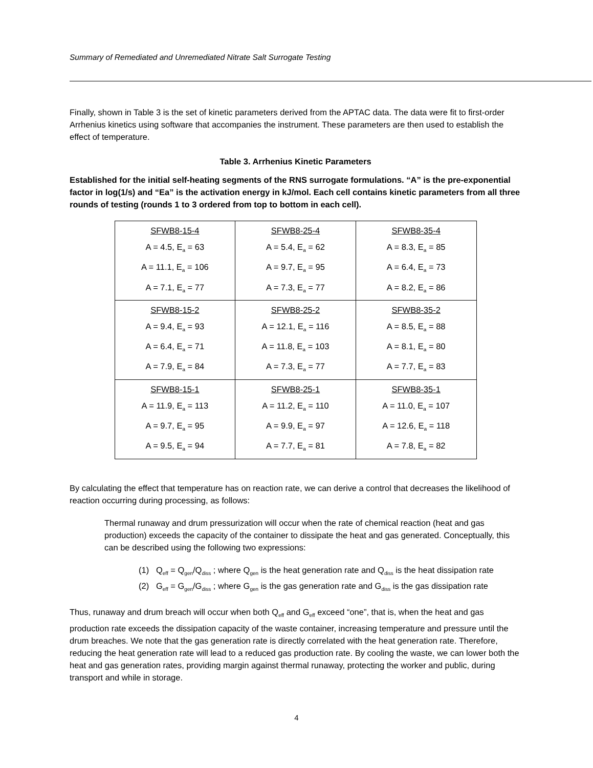Summary of Remediated and Unremediated Nitrate Salt Surrogate Testing
Finally, shown in Table 3 is the set of kinetic parameters derived from the APTAC data. The data were fit to first-order Arrhenius kinetics using software that accompanies the instrument. These parameters are then used to establish the effect of temperature.
Table 3. Arrhenius Kinetic Parameters
Established for the initial self-heating segments of the RNS surrogate formulations. “A” is the pre-exponential factor in log(1/s) and “Ea” is the activation energy in kJ/mol. Each cell contains kinetic parameters from all three rounds of testing (rounds 1 to 3 ordered from top to bottom in each cell).
| SFWB8-15-4 A = 4.5, E<sub>a</sub> = 63 A = 11.1, E<sub>a</sub> = 106 A = 7.1, E<sub>a</sub> = 77 | SFWB8-25-4 A = 5.4, E<sub>a</sub> = 62 A = 9.7, E<sub>a</sub> = 95 A = 7.3, E<sub>a</sub> = 77 | SFWB8-35-4 A = 8.3, E<sub>a</sub> = 85 A = 6.4, E<sub>a</sub> = 73 A = 8.2, E<sub>a</sub> = 86 |
| SFWB8-15-2 A = 9.4, E<sub>a</sub> = 93 A = 6.4, E<sub>a</sub> = 71 A = 7.9, E<sub>a</sub> = 84 | SFWB8-25-2 A = 12.1, E<sub>a</sub> = 116 A = 11.8, E<sub>a</sub> = 103 A = 7.3, E<sub>a</sub> = 77 | SFWB8-35-2 A = 8.5, E<sub>a</sub> = 88 A = 8.1, E<sub>a</sub> = 80 A = 7.7, E<sub>a</sub> = 83 |
| SFWB8-15-1 A = 11.9, E<sub>a</sub> = 113 A = 9.7, E<sub>a</sub> = 95 A = 9.5, E<sub>a</sub> = 94 | SFWB8-25-1 A = 11.2, E<sub>a</sub> = 110 A = 9.9, E<sub>a</sub> = 97 A = 7.7, E<sub>a</sub> = 81 | SFWB8-35-1 A = 11.0, E<sub>a</sub> = 107 A = 12.6, E<sub>a</sub> = 118 A = 7.8, E<sub>a</sub> = 82 |
By calculating the effect that temperature has on reaction rate, we can derive a control that decreases the likelihood of reaction occurring during processing, as follows:
Thermal runaway and drum pressurization will occur when the rate of chemical reaction (heat and gas production) exceeds the capacity of the container to dissipate the heat and gas generated. Conceptually, this can be described using the following two expressions:
(1) Q<sub>eff</sub> = Q<sub>gen</sub>/Q<sub>diss</sub> ; where Q<sub>gen</sub> is the heat generation rate and Q<sub>diss</sub> is the heat dissipation rate
(2) G<sub>eff</sub> = G<sub>gen</sub>/G<sub>diss</sub> ; where G<sub>gen</sub> is the gas generation rate and G<sub>diss</sub> is the gas dissipation rate
Thus, runaway and drum breach will occur when both Q<sub>eff</sub> and G<sub>eff</sub> exceed “one”, that is, when the heat and gas production rate exceeds the dissipation capacity of the waste container, increasing temperature and pressure until the drum breaches. We note that the gas generation rate is directly correlated with the heat generation rate. Therefore, reducing the heat generation rate will lead to a reduced gas production rate. By cooling the waste, we can lower both the heat and gas generation rates, providing margin against thermal runaway, protecting the worker and public, during transport and while in storage.
4